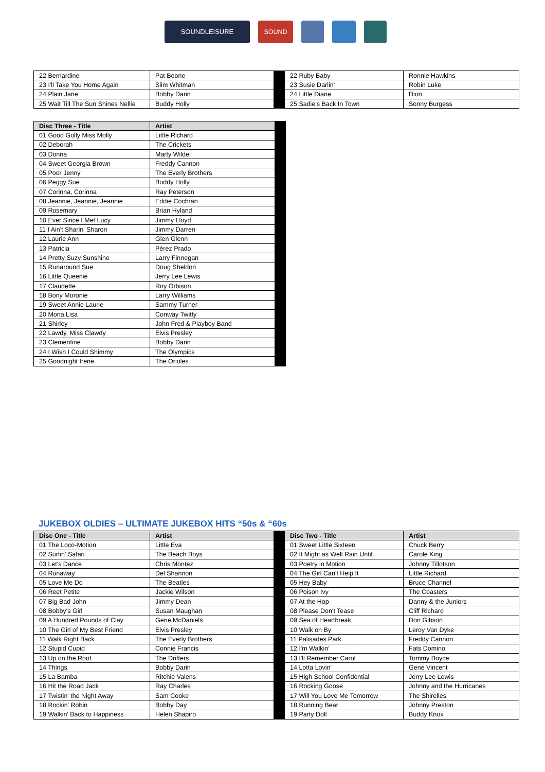SOUNDLEISURE SOUND
| 22 Bernardine | Pat Boone | | 22 Ruby Baby | Ronnie Hawkins |
| 23 I'll Take You Home Again | Slim Whitman | | 23 Susie Darlin' | Robin Luke |
| 24 Plain Jane | Bobby Darin | | 24 Little Diane | Dion |
| 25 Wait Till The Sun Shines Nellie | Buddy Holly | | 25 Sadie's Back In Town | Sonny Burgess |
| Disc Three - Title | Artist | |
| 01 Good Golly Miss Molly | Little Richard | |
| 02 Deborah | The Crickets | |
| 03 Donna | Marty Wilde | |
| 04 Sweet Georgia Brown | Freddy Cannon | |
| 05 Poor Jenny | The Everly Brothers | |
| 06 Peggy Sue | Buddy Holly | |
| 07 Corinna, Corinna | Ray Peterson | |
| 08 Jeannie, Jeannie, Jeannie | Eddie Cochran | |
| 09 Rosemary | Brian Hyland | |
| 10 Ever Since I Met Lucy | Jimmy Lloyd | |
| 11 I Ain't Sharin' Sharon | Jimmy Darren | |
| 12 Laurie Ann | Glen Glenn | |
| 13 Patricia | Pérez Prado | |
| 14 Pretty Suzy Sunshine | Larry Finnegan | |
| 15 Runaround Sue | Doug Sheldon | |
| 16 Little Queenie | Jerry Lee Lewis | |
| 17 Claudette | Roy Orbison | |
| 18 Bony Moronie | Larry Williams | |
| 19 Sweet Annie Laurie | Sammy Turner | |
| 20 Mona Lisa | Conway Twitty | |
| 21 Shirley | John Fred & Playboy Band | |
| 22 Lawdy, Miss Clawdy | Elvis Presley | |
| 23 Clementine | Bobby Darin | |
| 24 I Wish I Could Shimmy | The Olympics | |
| 25 Goodnight Irene | The Orioles | |
JUKEBOX OLDIES – ULTIMATE JUKEBOX HITS “50s & “60s
| Disc One - Title | Artist | | Disc Two - Title | Artist |
| 01 The Loco-Motion | Little Eva | | 01 Sweet Little Sixteen | Chuck Berry |
| 02 Surfin' Safari | The Beach Boys | | 02 It Might as Well Rain Until.. | Carole King |
| 03 Let's Dance | Chris Montez | | 03 Poetry in Motion | Johnny Tillotson |
| 04 Runaway | Del Shannon | | 04 The Girl Can't Help It | Little Richard |
| 05 Love Me Do | The Beatles | | 05 Hey Baby | Bruce Channel |
| 06 Reet Petite | Jackie Wilson | | 06 Poison Ivy | The Coasters |
| 07 Big Bad John | Jimmy Dean | | 07 At the Hop | Danny & the Juniors |
| 08 Bobby's Girl | Susan Maughan | | 08 Please Don't Tease | Cliff Richard |
| 09 A Hundred Pounds of Clay | Gene McDaniels | | 09 Sea of Heartbreak | Don Gibson |
| 10 The Girl of My Best Friend | Elvis Presley | | 10 Walk on By | Leroy Van Dyke |
| 11 Walk Right Back | The Everly Brothers | | 11 Palisades Park | Freddy Cannon |
| 12 Stupid Cupid | Connie Francis | | 12 I'm Walkin' | Fats Domino |
| 13 Up on the Roof | The Drifters | | 13 I'll Remember Carol | Tommy Boyce |
| 14 Things | Bobby Darin | | 14 Lotta Lovin' | Gene Vincent |
| 15 La Bamba | Ritchie Valens | | 15 High School Confidential | Jerry Lee Lewis |
| 16 Hit the Road Jack | Ray Charles | | 16 Rocking Goose | Johnny and the Hurricanes |
| 17 Twistin' the Night Away | Sam Cooke | | 17 Will You Love Me Tomorrow | The Shirelles |
| 18 Rockin' Robin | Bobby Day | | 18 Running Bear | Johnny Preston |
| 19 Walkin' Back to Happiness | Helen Shapiro | | 19 Party Doll | Buddy Knox |